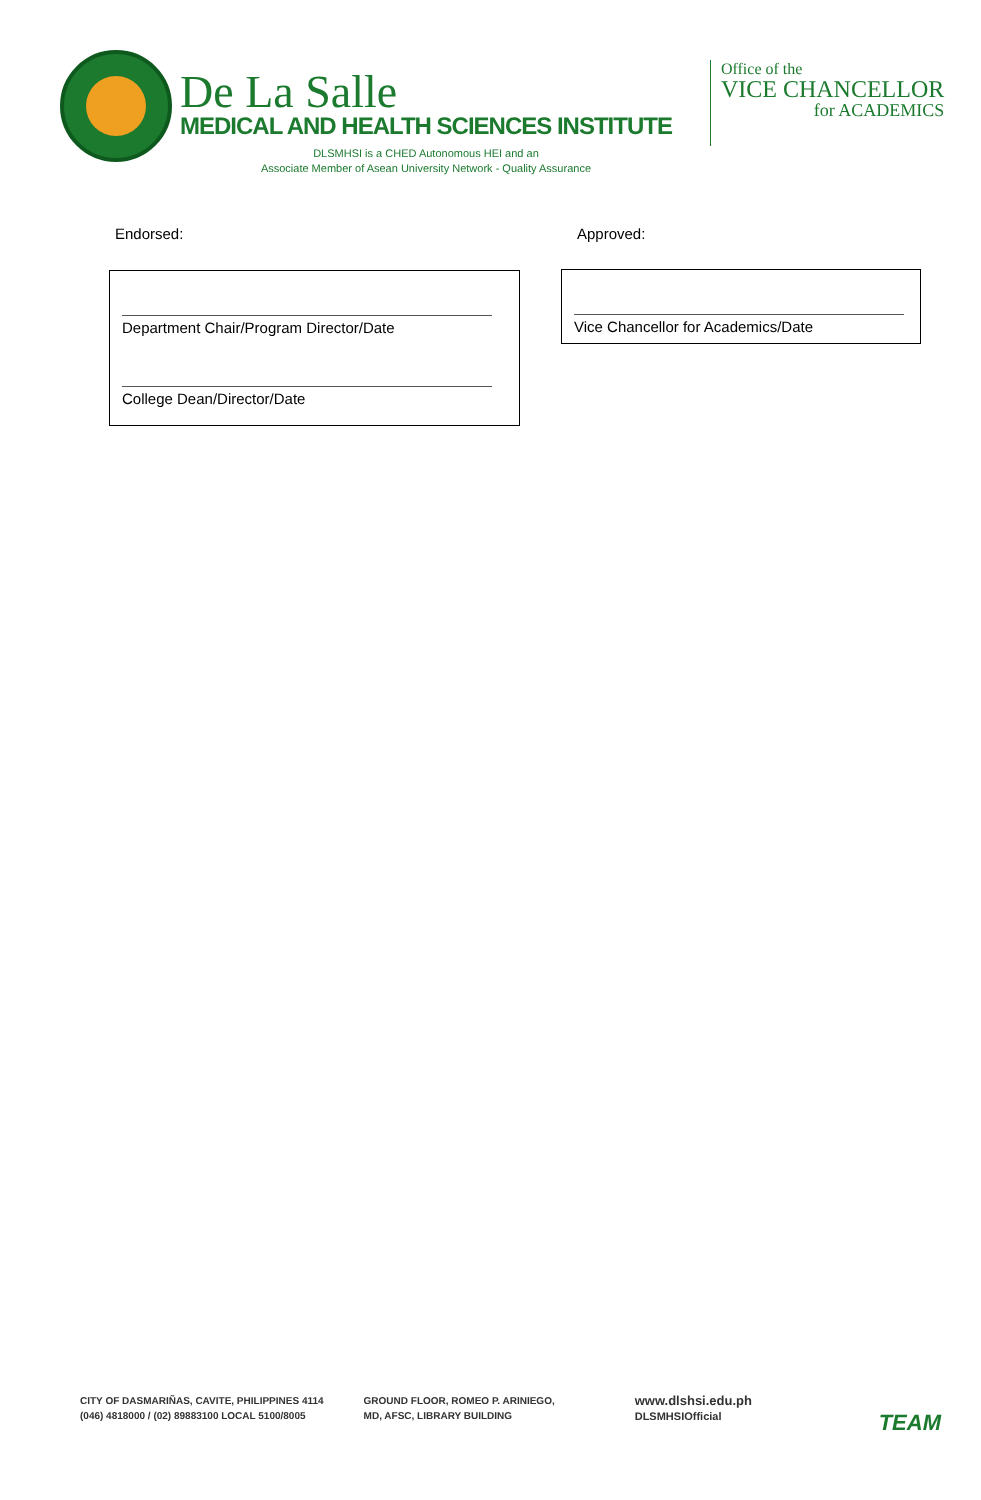De La Salle
MEDICAL AND HEALTH SCIENCES INSTITUTE
DLSMHSI is a CHED Autonomous HEI and an
Associate Member of Asean University Network - Quality Assurance
Office of the
VICE CHANCELLOR
for ACADEMICS
Endorsed: Approved:
Department Chair/Program Director/Date
College Dean/Director/Date
Vice Chancellor for Academics/Date
CITY OF DASMARIÑAS, CAVITE, PHILIPPINES 4114
(046) 4818000 / (02) 89883100 LOCAL 5100/8005
GROUND FLOOR, ROMEO P. ARINIEGO,
MD, AFSC, LIBRARY BUILDING
www.dlshsi.edu.ph
DLSMHSIOfficial
TEAM